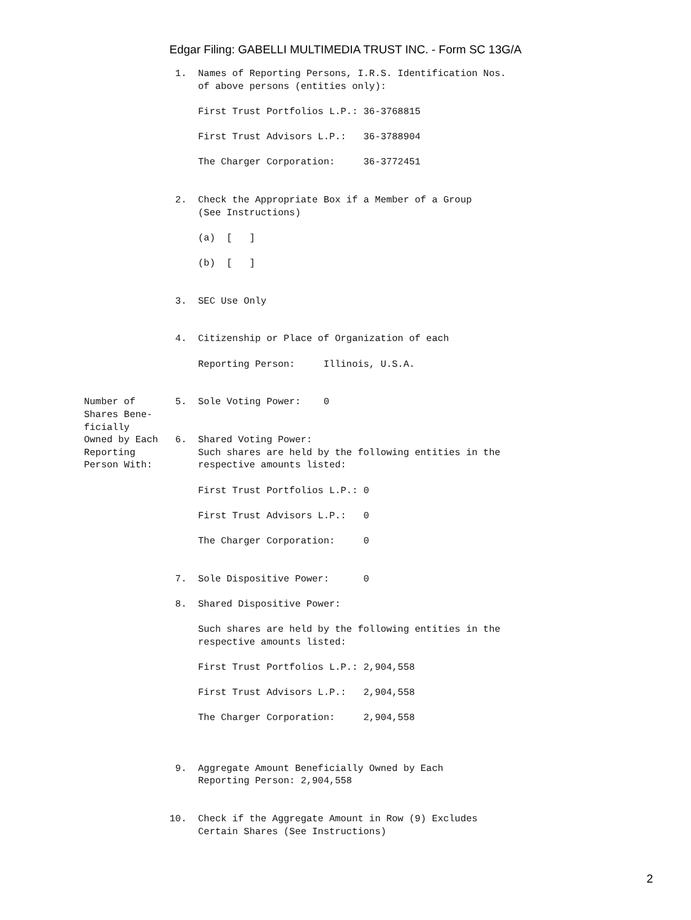Edgar Filing: GABELLI MULTIMEDIA TRUST INC. - Form SC 13G/A
                1.  Names of Reporting Persons, I.R.S. Identification Nos.
                    of above persons (entities only):

                    First Trust Portfolios L.P.: 36-3768815

                    First Trust Advisors L.P.:   36-3788904

                    The Charger Corporation:     36-3772451


                2.  Check the Appropriate Box if a Member of a Group
                    (See Instructions)

                    (a)  [   ]

                    (b)  [   ]


                3.  SEC Use Only


                4.  Citizenship or Place of Organization of each

                    Reporting Person:     Illinois, U.S.A.


Number of       5.  Sole Voting Power:    0
Shares Bene-
ficially
Owned by Each   6.  Shared Voting Power:
Reporting           Such shares are held by the following entities in the
Person With:        respective amounts listed:

                    First Trust Portfolios L.P.: 0

                    First Trust Advisors L.P.:   0

                    The Charger Corporation:     0


                7.  Sole Dispositive Power:      0

                8.  Shared Dispositive Power:

                    Such shares are held by the following entities in the
                    respective amounts listed:

                    First Trust Portfolios L.P.: 2,904,558

                    First Trust Advisors L.P.:   2,904,558

                    The Charger Corporation:     2,904,558



                9.  Aggregate Amount Beneficially Owned by Each
                    Reporting Person: 2,904,558


               10.  Check if the Aggregate Amount in Row (9) Excludes
                    Certain Shares (See Instructions)
2